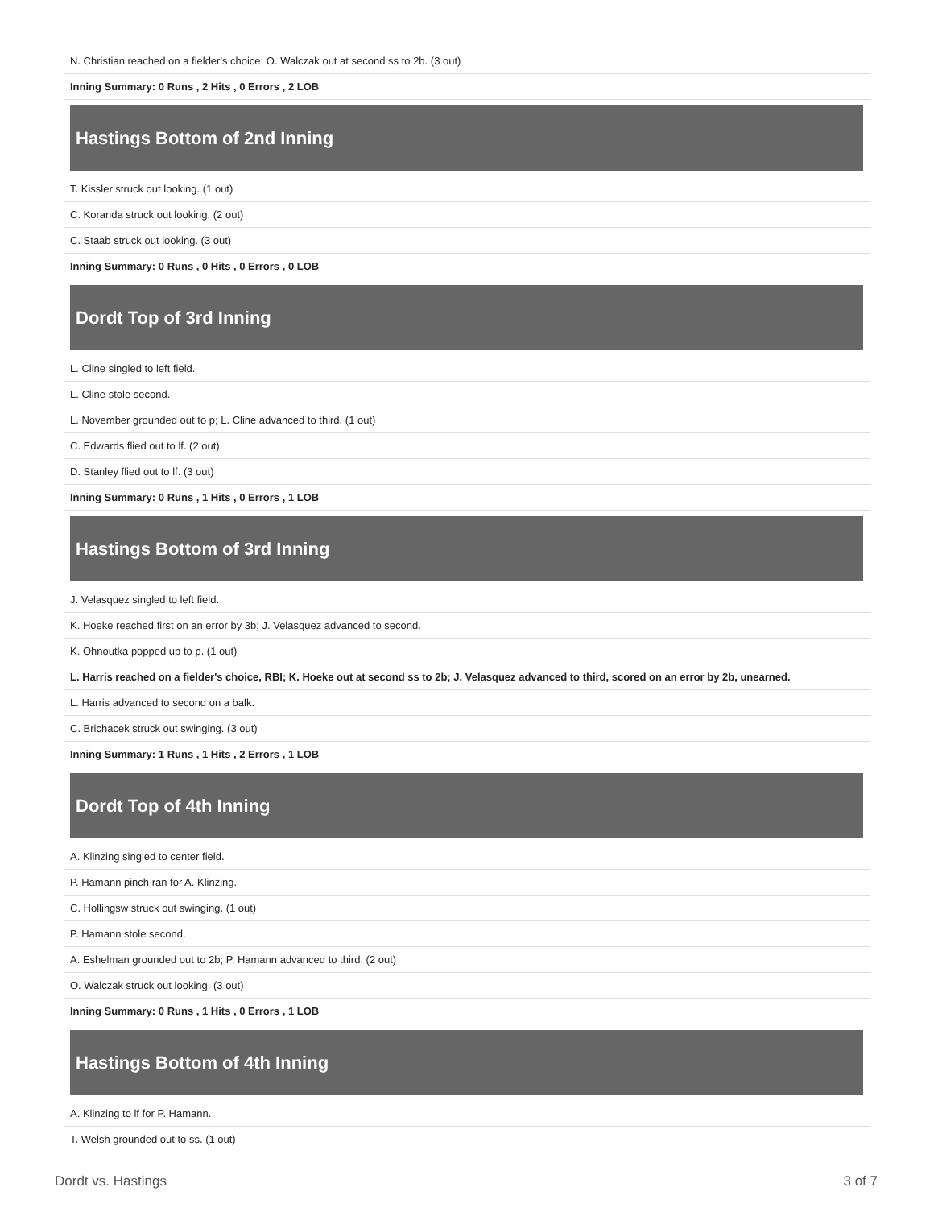| N. Christian reached on a fielder's choice; O. Walczak out at second ss to 2b. (3 out) |
| Inning Summary: 0 Runs , 2 Hits , 0 Errors , 2 LOB |
Hastings Bottom of 2nd Inning
| T. Kissler struck out looking. (1 out) |
| C. Koranda struck out looking. (2 out) |
| C. Staab struck out looking. (3 out) |
| Inning Summary: 0 Runs , 0 Hits , 0 Errors , 0 LOB |
Dordt Top of 3rd Inning
| L. Cline singled to left field. |
| L. Cline stole second. |
| L. November grounded out to p; L. Cline advanced to third. (1 out) |
| C. Edwards flied out to lf. (2 out) |
| D. Stanley flied out to lf. (3 out) |
| Inning Summary: 0 Runs , 1 Hits , 0 Errors , 1 LOB |
Hastings Bottom of 3rd Inning
| J. Velasquez singled to left field. |
| K. Hoeke reached first on an error by 3b; J. Velasquez advanced to second. |
| K. Ohnoutka popped up to p. (1 out) |
| L. Harris reached on a fielder's choice, RBI; K. Hoeke out at second ss to 2b; J. Velasquez advanced to third, scored on an error by 2b, unearned. |
| L. Harris advanced to second on a balk. |
| C. Brichacek struck out swinging. (3 out) |
| Inning Summary: 1 Runs , 1 Hits , 2 Errors , 1 LOB |
Dordt Top of 4th Inning
| A. Klinzing singled to center field. |
| P. Hamann pinch ran for A. Klinzing. |
| C. Hollingsw struck out swinging. (1 out) |
| P. Hamann stole second. |
| A. Eshelman grounded out to 2b; P. Hamann advanced to third. (2 out) |
| O. Walczak struck out looking. (3 out) |
| Inning Summary: 0 Runs , 1 Hits , 0 Errors , 1 LOB |
Hastings Bottom of 4th Inning
| A. Klinzing to lf for P. Hamann. |
| T. Welsh grounded out to ss. (1 out) |
Dordt vs. Hastings 3 of 7